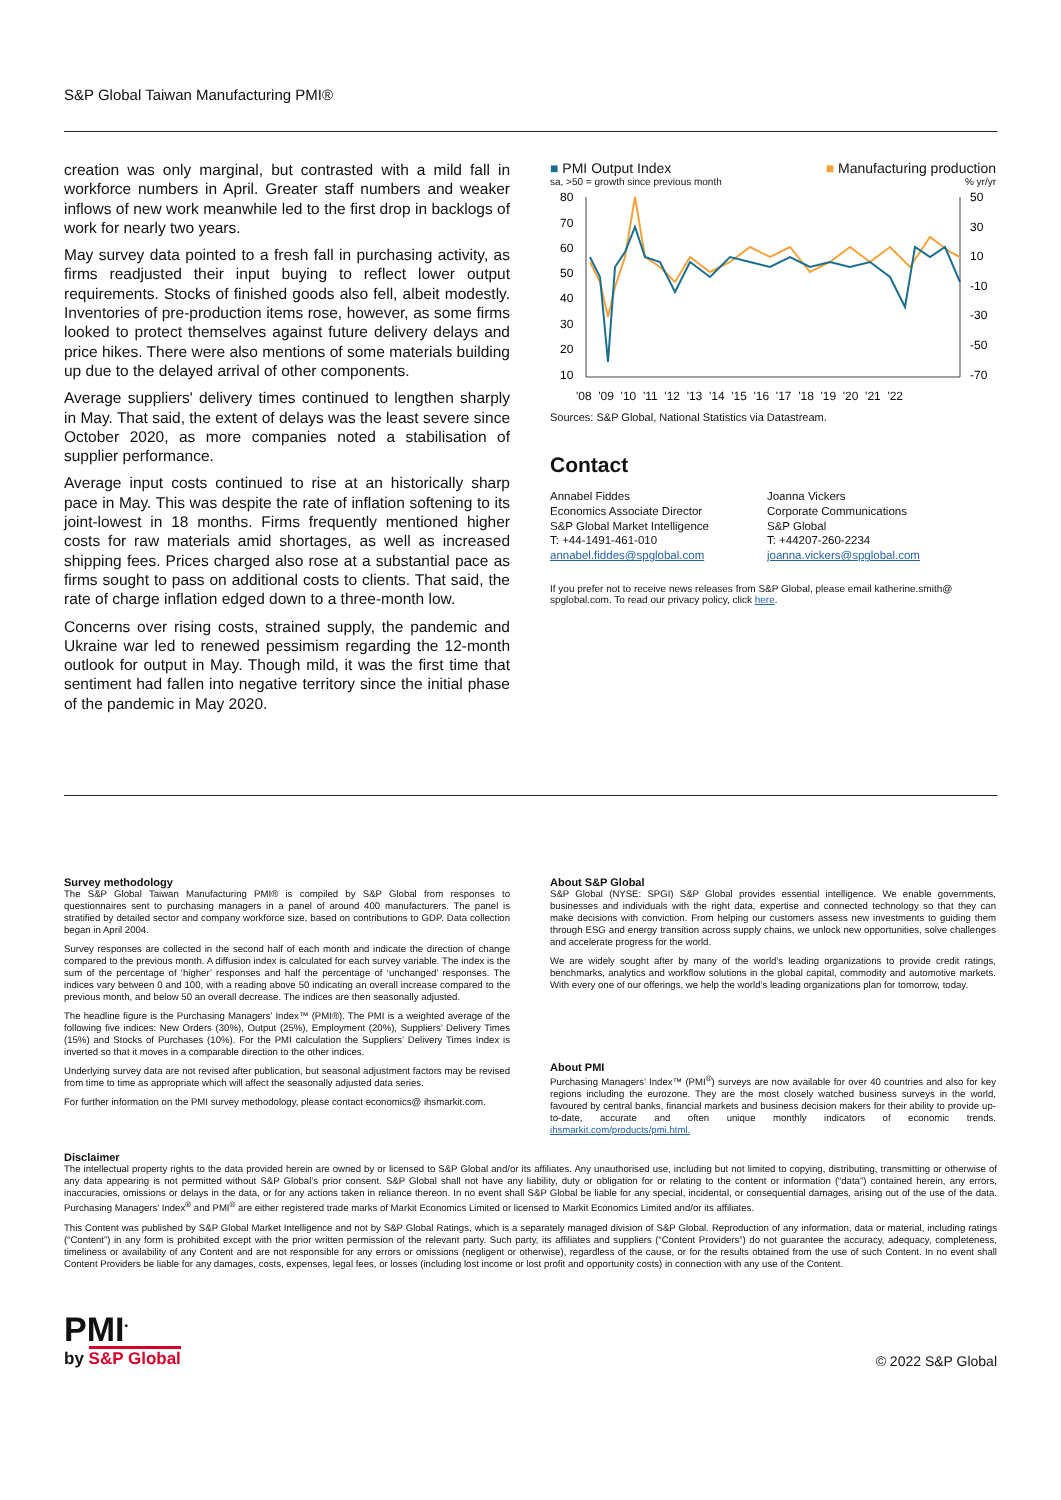S&P Global Taiwan Manufacturing PMI®
creation was only marginal, but contrasted with a mild fall in workforce numbers in April. Greater staff numbers and weaker inflows of new work meanwhile led to the first drop in backlogs of work for nearly two years.
May survey data pointed to a fresh fall in purchasing activity, as firms readjusted their input buying to reflect lower output requirements. Stocks of finished goods also fell, albeit modestly. Inventories of pre-production items rose, however, as some firms looked to protect themselves against future delivery delays and price hikes. There were also mentions of some materials building up due to the delayed arrival of other components.
Average suppliers' delivery times continued to lengthen sharply in May. That said, the extent of delays was the least severe since October 2020, as more companies noted a stabilisation of supplier performance.
Average input costs continued to rise at an historically sharp pace in May. This was despite the rate of inflation softening to its joint-lowest in 18 months. Firms frequently mentioned higher costs for raw materials amid shortages, as well as increased shipping fees. Prices charged also rose at a substantial pace as firms sought to pass on additional costs to clients. That said, the rate of charge inflation edged down to a three-month low.
Concerns over rising costs, strained supply, the pandemic and Ukraine war led to renewed pessimism regarding the 12-month outlook for output in May. Though mild, it was the first time that sentiment had fallen into negative territory since the initial phase of the pandemic in May 2020.
■ PMI Output Index ■ Manufacturing production
sa, >50 = growth since previous month% yr/yr
80
70
60
50
40
30
20
10
50
30
10
-10
-30
-50
-70
'08 '09 '10 '11 '12 '13 '14 '15 '16 '17 '18 '19 '20 '21 '22
Sources: S&P Global, National Statistics via Datastream.
Contact
Annabel Fiddes
Economics Associate Director
S&P Global Market Intelligence
T: +44-1491-461-010
annabel.fiddes@spglobal.com
Joanna Vickers
Corporate Communications
S&P Global
T: +44207-260-2234
joanna.vickers@spglobal.com
If you prefer not to receive news releases from S&P Global, please email katherine.smith@ spglobal.com. To read our privacy policy, click here.
Survey methodology
The S&P Global Taiwan Manufacturing PMI® is compiled by S&P Global from responses to questionnaires sent to purchasing managers in a panel of around 400 manufacturers. The panel is stratified by detailed sector and company workforce size, based on contributions to GDP. Data collection began in April 2004.
Survey responses are collected in the second half of each month and indicate the direction of change compared to the previous month. A diffusion index is calculated for each survey variable. The index is the sum of the percentage of ‘higher’ responses and half the percentage of ‘unchanged’ responses. The indices vary between 0 and 100, with a reading above 50 indicating an overall increase compared to the previous month, and below 50 an overall decrease. The indices are then seasonally adjusted.
The headline figure is the Purchasing Managers’ Index™ (PMI®). The PMI is a weighted average of the following five indices: New Orders (30%), Output (25%), Employment (20%), Suppliers’ Delivery Times (15%) and Stocks of Purchases (10%). For the PMI calculation the Suppliers’ Delivery Times Index is inverted so that it moves in a comparable direction to the other indices.
Underlying survey data are not revised after publication, but seasonal adjustment factors may be revised from time to time as appropriate which will affect the seasonally adjusted data series.
For further information on the PMI survey methodology, please contact economics@ ihsmarkit.com.
About S&P Global
S&P Global (NYSE: SPGI) S&P Global provides essential intelligence. We enable governments, businesses and individuals with the right data, expertise and connected technology so that they can make decisions with conviction. From helping our customers assess new investments to guiding them through ESG and energy transition across supply chains, we unlock new opportunities, solve challenges and accelerate progress for the world.
We are widely sought after by many of the world’s leading organizations to provide credit ratings, benchmarks, analytics and workflow solutions in the global capital, commodity and automotive markets. With every one of our offerings, we help the world’s leading organizations plan for tomorrow, today.
About PMI
Purchasing Managers’ Index™ (PMI<sup>®</sup>) surveys are now available for over 40 countries and also for key regions including the eurozone. They are the most closely watched business surveys in the world, favoured by central banks, financial markets and business decision makers for their ability to provide up-to-date, accurate and often unique monthly indicators of economic trends. ihsmarkit.com/products/pmi.html.
Disclaimer
The intellectual property rights to the data provided herein are owned by or licensed to S&P Global and/or its affiliates. Any unauthorised use, including but not limited to copying, distributing, transmitting or otherwise of any data appearing is not permitted without S&P Global’s prior consent. S&P Global shall not have any liability, duty or obligation for or relating to the content or information (“data”) contained herein, any errors, inaccuracies, omissions or delays in the data, or for any actions taken in reliance thereon. In no event shall S&P Global be liable for any special, incidental, or consequential damages, arising out of the use of the data. Purchasing Managers’ Index<sup>®</sup> and PMI<sup>®</sup> are either registered trade marks of Markit Economics Limited or licensed to Markit Economics Limited and/or its affiliates.
This Content was published by S&P Global Market Intelligence and not by S&P Global Ratings, which is a separately managed division of S&P Global. Reproduction of any information, data or material, including ratings (“Content”) in any form is prohibited except with the prior written permission of the relevant party. Such party, its affiliates and suppliers (“Content Providers”) do not guarantee the accuracy, adequacy, completeness, timeliness or availability of any Content and are not responsible for any errors or omissions (negligent or otherwise), regardless of the cause, or for the results obtained from the use of such Content. In no event shall Content Providers be liable for any damages, costs, expenses, legal fees, or losses (including lost income or lost profit and opportunity costs) in connection with any use of the Content.
PMI<sup>•</sup>
by S&P Global
© 2022 S&P Global